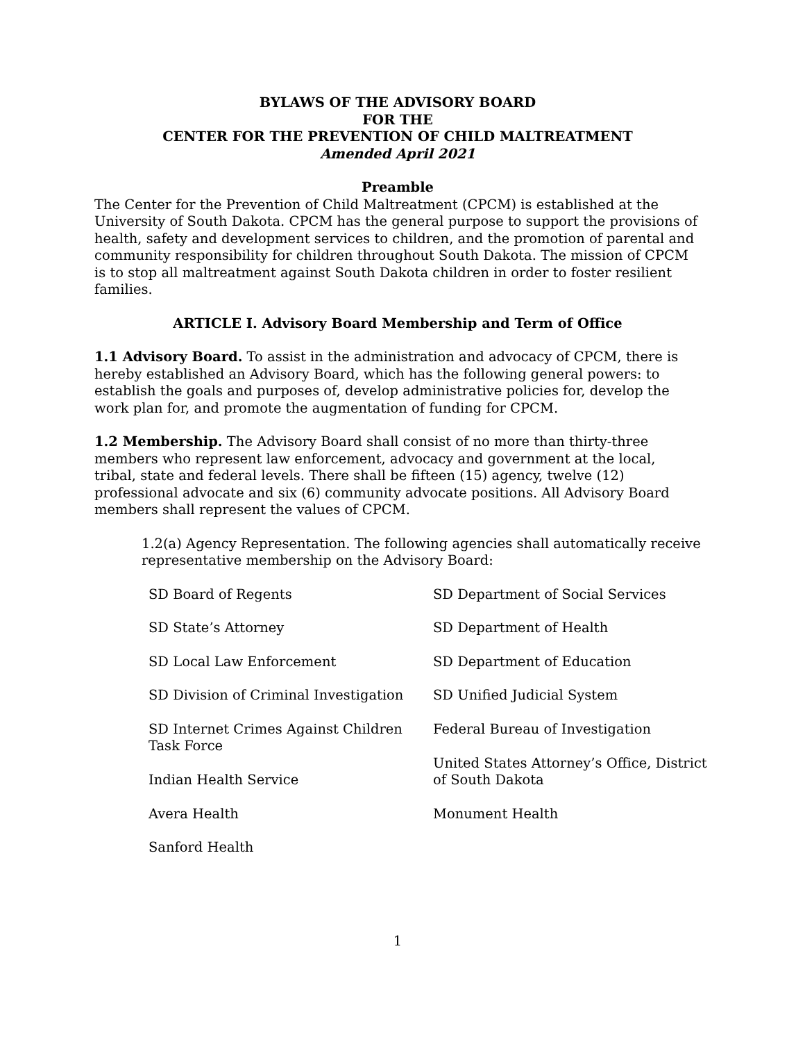BYLAWS OF THE ADVISORY BOARD
FOR THE
CENTER FOR THE PREVENTION OF CHILD MALTREATMENT
Amended April 2021
Preamble
The Center for the Prevention of Child Maltreatment (CPCM) is established at the University of South Dakota. CPCM has the general purpose to support the provisions of health, safety and development services to children, and the promotion of parental and community responsibility for children throughout South Dakota. The mission of CPCM is to stop all maltreatment against South Dakota children in order to foster resilient families.
ARTICLE I. Advisory Board Membership and Term of Office
1.1 Advisory Board. To assist in the administration and advocacy of CPCM, there is hereby established an Advisory Board, which has the following general powers: to establish the goals and purposes of, develop administrative policies for, develop the work plan for, and promote the augmentation of funding for CPCM.
1.2 Membership. The Advisory Board shall consist of no more than thirty-three members who represent law enforcement, advocacy and government at the local, tribal, state and federal levels. There shall be fifteen (15) agency, twelve (12) professional advocate and six (6) community advocate positions. All Advisory Board members shall represent the values of CPCM.
1.2(a) Agency Representation. The following agencies shall automatically receive representative membership on the Advisory Board:
SD Board of Regents
SD Department of Social Services
SD State’s Attorney
SD Department of Health
SD Local Law Enforcement
SD Department of Education
SD Division of Criminal Investigation
SD Unified Judicial System
SD Internet Crimes Against Children Task Force
Federal Bureau of Investigation
Indian Health Service
United States Attorney’s Office, District of South Dakota
Avera Health
Monument Health
Sanford Health
1